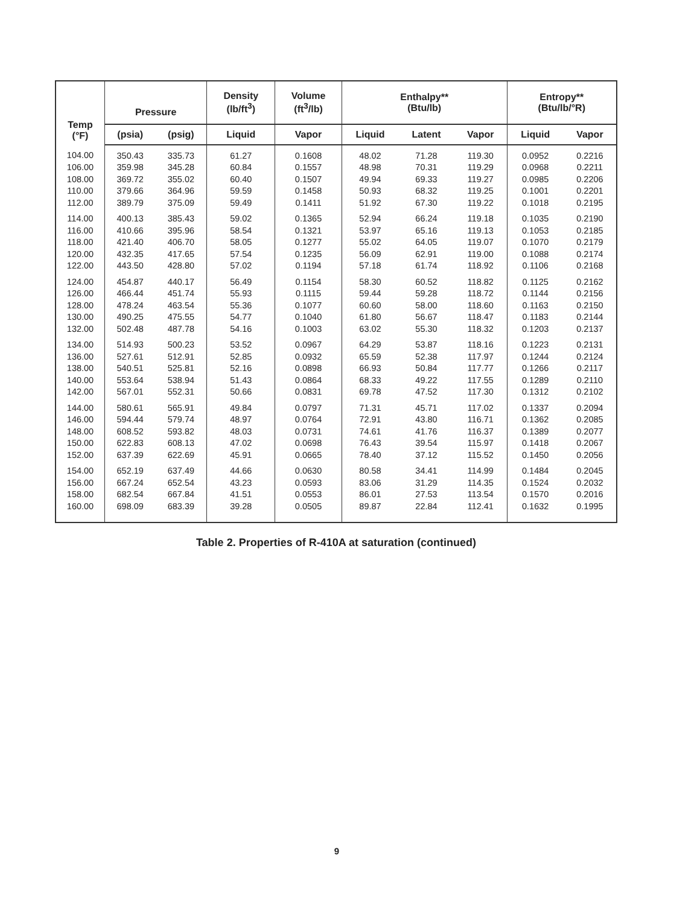| Temp (°F) | Pressure | | Density (lb/ft<sup>3</sup>) | Volume (ft<sup>3</sup>/lb) | Enthalpy** (Btu/lb) | | | Entropy** (Btu/lb/°R) | |
| --- | --- | --- | --- | --- | --- | --- | --- | --- | --- |
| | (psia) | (psig) | Liquid | Vapor | Liquid | Latent | Vapor | Liquid | Vapor |
| 104.00 | 350.43 | 335.73 | 61.27 | 0.1608 | 48.02 | 71.28 | 119.30 | 0.0952 | 0.2216 |
| 106.00 | 359.98 | 345.28 | 60.84 | 0.1557 | 48.98 | 70.31 | 119.29 | 0.0968 | 0.2211 |
| 108.00 | 369.72 | 355.02 | 60.40 | 0.1507 | 49.94 | 69.33 | 119.27 | 0.0985 | 0.2206 |
| 110.00 | 379.66 | 364.96 | 59.59 | 0.1458 | 50.93 | 68.32 | 119.25 | 0.1001 | 0.2201 |
| 112.00 | 389.79 | 375.09 | 59.49 | 0.1411 | 51.92 | 67.30 | 119.22 | 0.1018 | 0.2195 |
| 114.00 | 400.13 | 385.43 | 59.02 | 0.1365 | 52.94 | 66.24 | 119.18 | 0.1035 | 0.2190 |
| 116.00 | 410.66 | 395.96 | 58.54 | 0.1321 | 53.97 | 65.16 | 119.13 | 0.1053 | 0.2185 |
| 118.00 | 421.40 | 406.70 | 58.05 | 0.1277 | 55.02 | 64.05 | 119.07 | 0.1070 | 0.2179 |
| 120.00 | 432.35 | 417.65 | 57.54 | 0.1235 | 56.09 | 62.91 | 119.00 | 0.1088 | 0.2174 |
| 122.00 | 443.50 | 428.80 | 57.02 | 0.1194 | 57.18 | 61.74 | 118.92 | 0.1106 | 0.2168 |
| 124.00 | 454.87 | 440.17 | 56.49 | 0.1154 | 58.30 | 60.52 | 118.82 | 0.1125 | 0.2162 |
| 126.00 | 466.44 | 451.74 | 55.93 | 0.1115 | 59.44 | 59.28 | 118.72 | 0.1144 | 0.2156 |
| 128.00 | 478.24 | 463.54 | 55.36 | 0.1077 | 60.60 | 58.00 | 118.60 | 0.1163 | 0.2150 |
| 130.00 | 490.25 | 475.55 | 54.77 | 0.1040 | 61.80 | 56.67 | 118.47 | 0.1183 | 0.2144 |
| 132.00 | 502.48 | 487.78 | 54.16 | 0.1003 | 63.02 | 55.30 | 118.32 | 0.1203 | 0.2137 |
| 134.00 | 514.93 | 500.23 | 53.52 | 0.0967 | 64.29 | 53.87 | 118.16 | 0.1223 | 0.2131 |
| 136.00 | 527.61 | 512.91 | 52.85 | 0.0932 | 65.59 | 52.38 | 117.97 | 0.1244 | 0.2124 |
| 138.00 | 540.51 | 525.81 | 52.16 | 0.0898 | 66.93 | 50.84 | 117.77 | 0.1266 | 0.2117 |
| 140.00 | 553.64 | 538.94 | 51.43 | 0.0864 | 68.33 | 49.22 | 117.55 | 0.1289 | 0.2110 |
| 142.00 | 567.01 | 552.31 | 50.66 | 0.0831 | 69.78 | 47.52 | 117.30 | 0.1312 | 0.2102 |
| 144.00 | 580.61 | 565.91 | 49.84 | 0.0797 | 71.31 | 45.71 | 117.02 | 0.1337 | 0.2094 |
| 146.00 | 594.44 | 579.74 | 48.97 | 0.0764 | 72.91 | 43.80 | 116.71 | 0.1362 | 0.2085 |
| 148.00 | 608.52 | 593.82 | 48.03 | 0.0731 | 74.61 | 41.76 | 116.37 | 0.1389 | 0.2077 |
| 150.00 | 622.83 | 608.13 | 47.02 | 0.0698 | 76.43 | 39.54 | 115.97 | 0.1418 | 0.2067 |
| 152.00 | 637.39 | 622.69 | 45.91 | 0.0665 | 78.40 | 37.12 | 115.52 | 0.1450 | 0.2056 |
| 154.00 | 652.19 | 637.49 | 44.66 | 0.0630 | 80.58 | 34.41 | 114.99 | 0.1484 | 0.2045 |
| 156.00 | 667.24 | 652.54 | 43.23 | 0.0593 | 83.06 | 31.29 | 114.35 | 0.1524 | 0.2032 |
| 158.00 | 682.54 | 667.84 | 41.51 | 0.0553 | 86.01 | 27.53 | 113.54 | 0.1570 | 0.2016 |
| 160.00 | 698.09 | 683.39 | 39.28 | 0.0505 | 89.87 | 22.84 | 112.41 | 0.1632 | 0.1995 |
Table 2. Properties of R-410A at saturation (continued)
9